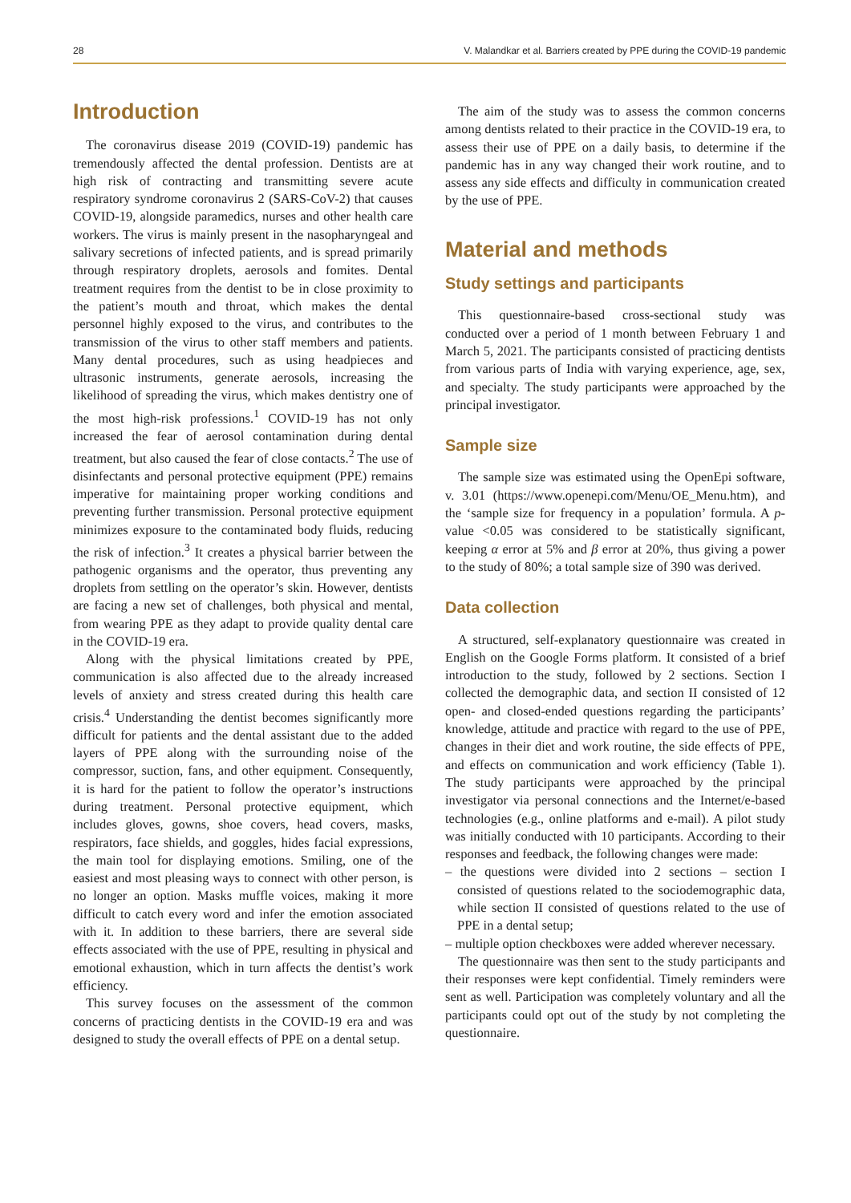28 V. Malandkar et al. Barriers created by PPE during the COVID-19 pandemic
Introduction
The coronavirus disease 2019 (COVID-19) pandemic has tremendously affected the dental profession. Dentists are at high risk of contracting and transmitting severe acute respiratory syndrome coronavirus 2 (SARS-CoV-2) that causes COVID-19, alongside paramedics, nurses and other health care workers. The virus is mainly present in the nasopharyngeal and salivary secretions of infected patients, and is spread primarily through respiratory droplets, aerosols and fomites. Dental treatment requires from the dentist to be in close proximity to the patient’s mouth and throat, which makes the dental personnel highly exposed to the virus, and contributes to the transmission of the virus to other staff members and patients. Many dental procedures, such as using headpieces and ultrasonic instruments, generate aerosols, increasing the likelihood of spreading the virus, which makes dentistry one of the most high-risk professions.<sup>1</sup> COVID-19 has not only increased the fear of aerosol contamination during dental treatment, but also caused the fear of close contacts.<sup>2</sup> The use of disinfectants and personal protective equipment (PPE) remains imperative for maintaining proper working conditions and preventing further transmission. Personal protective equipment minimizes exposure to the contaminated body fluids, reducing the risk of infection.<sup>3</sup> It creates a physical barrier between the pathogenic organisms and the operator, thus preventing any droplets from settling on the operator’s skin. However, dentists are facing a new set of challenges, both physical and mental, from wearing PPE as they adapt to provide quality dental care in the COVID-19 era.
Along with the physical limitations created by PPE, communication is also affected due to the already increased levels of anxiety and stress created during this health care crisis.<sup>4</sup> Understanding the dentist becomes significantly more difficult for patients and the dental assistant due to the added layers of PPE along with the surrounding noise of the compressor, suction, fans, and other equipment. Consequently, it is hard for the patient to follow the operator’s instructions during treatment. Personal protective equipment, which includes gloves, gowns, shoe covers, head covers, masks, respirators, face shields, and goggles, hides facial expressions, the main tool for displaying emotions. Smiling, one of the easiest and most pleasing ways to connect with other person, is no longer an option. Masks muffle voices, making it more difficult to catch every word and infer the emotion associated with it. In addition to these barriers, there are several side effects associated with the use of PPE, resulting in physical and emotional exhaustion, which in turn affects the dentist’s work efficiency.
This survey focuses on the assessment of the common concerns of practicing dentists in the COVID-19 era and was designed to study the overall effects of PPE on a dental setup.
The aim of the study was to assess the common concerns among dentists related to their practice in the COVID-19 era, to assess their use of PPE on a daily basis, to determine if the pandemic has in any way changed their work routine, and to assess any side effects and difficulty in communication created by the use of PPE.
Material and methods
Study settings and participants
This questionnaire-based cross-sectional study was conducted over a period of 1 month between February 1 and March 5, 2021. The participants consisted of practicing dentists from various parts of India with varying experience, age, sex, and specialty. The study participants were approached by the principal investigator.
Sample size
The sample size was estimated using the OpenEpi software, v. 3.01 (https://www.openepi.com/Menu/OE_Menu.htm), and the ‘sample size for frequency in a population’ formula. A p-value <0.05 was considered to be statistically significant, keeping α error at 5% and β error at 20%, thus giving a power to the study of 80%; a total sample size of 390 was derived.
Data collection
A structured, self-explanatory questionnaire was created in English on the Google Forms platform. It consisted of a brief introduction to the study, followed by 2 sections. Section I collected the demographic data, and section II consisted of 12 open- and closed-ended questions regarding the participants’ knowledge, attitude and practice with regard to the use of PPE, changes in their diet and work routine, the side effects of PPE, and effects on communication and work efficiency (Table 1). The study participants were approached by the principal investigator via personal connections and the Internet/e-based technologies (e.g., online platforms and e-mail). A pilot study was initially conducted with 10 participants. According to their responses and feedback, the following changes were made:
– the questions were divided into 2 sections – section I consisted of questions related to the sociodemographic data, while section II consisted of questions related to the use of PPE in a dental setup;
– multiple option checkboxes were added wherever necessary.
The questionnaire was then sent to the study participants and their responses were kept confidential. Timely reminders were sent as well. Participation was completely voluntary and all the participants could opt out of the study by not completing the questionnaire.